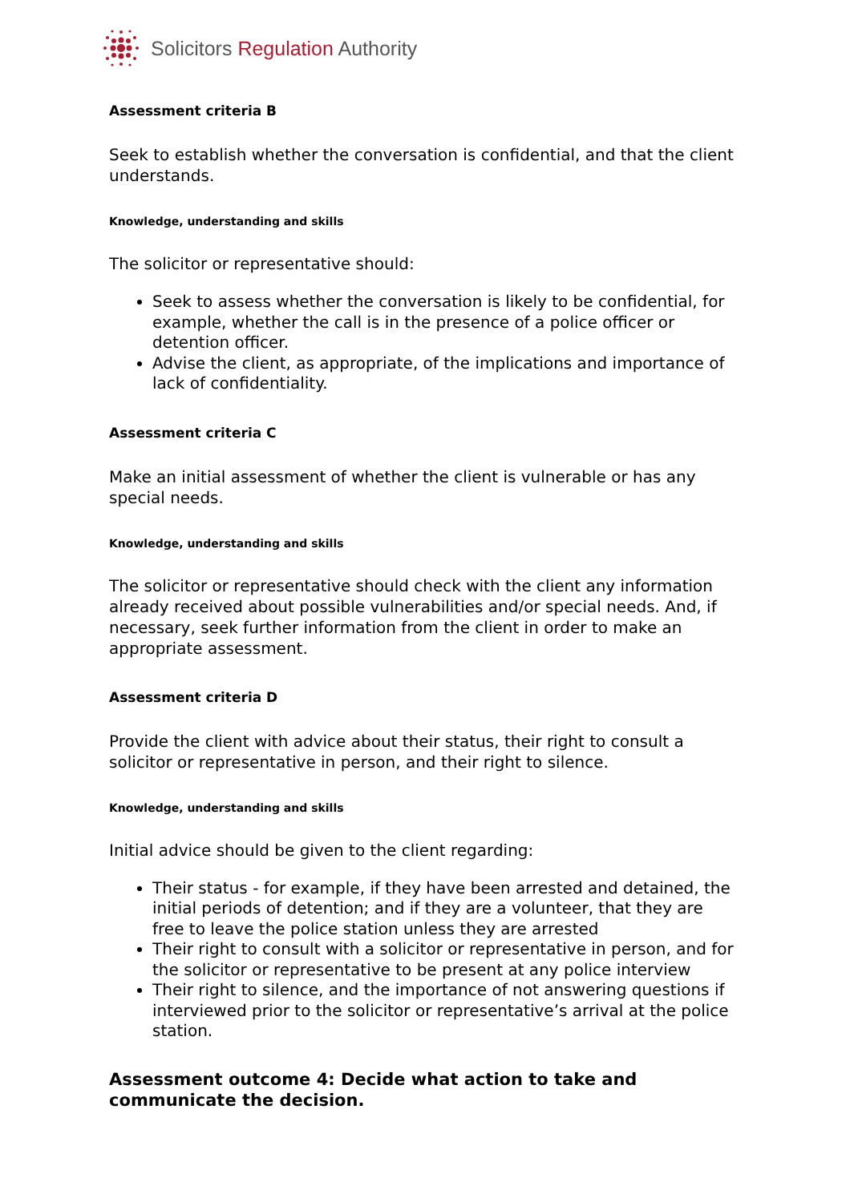Solicitors Regulation Authority
Assessment criteria B
Seek to establish whether the conversation is confidential, and that the client understands.
Knowledge, understanding and skills
The solicitor or representative should:
Seek to assess whether the conversation is likely to be confidential, for example, whether the call is in the presence of a police officer or detention officer.
Advise the client, as appropriate, of the implications and importance of lack of confidentiality.
Assessment criteria C
Make an initial assessment of whether the client is vulnerable or has any special needs.
Knowledge, understanding and skills
The solicitor or representative should check with the client any information already received about possible vulnerabilities and/or special needs. And, if necessary, seek further information from the client in order to make an appropriate assessment.
Assessment criteria D
Provide the client with advice about their status, their right to consult a solicitor or representative in person, and their right to silence.
Knowledge, understanding and skills
Initial advice should be given to the client regarding:
Their status - for example, if they have been arrested and detained, the initial periods of detention; and if they are a volunteer, that they are free to leave the police station unless they are arrested
Their right to consult with a solicitor or representative in person, and for the solicitor or representative to be present at any police interview
Their right to silence, and the importance of not answering questions if interviewed prior to the solicitor or representative’s arrival at the police station.
Assessment outcome 4: Decide what action to take and communicate the decision.